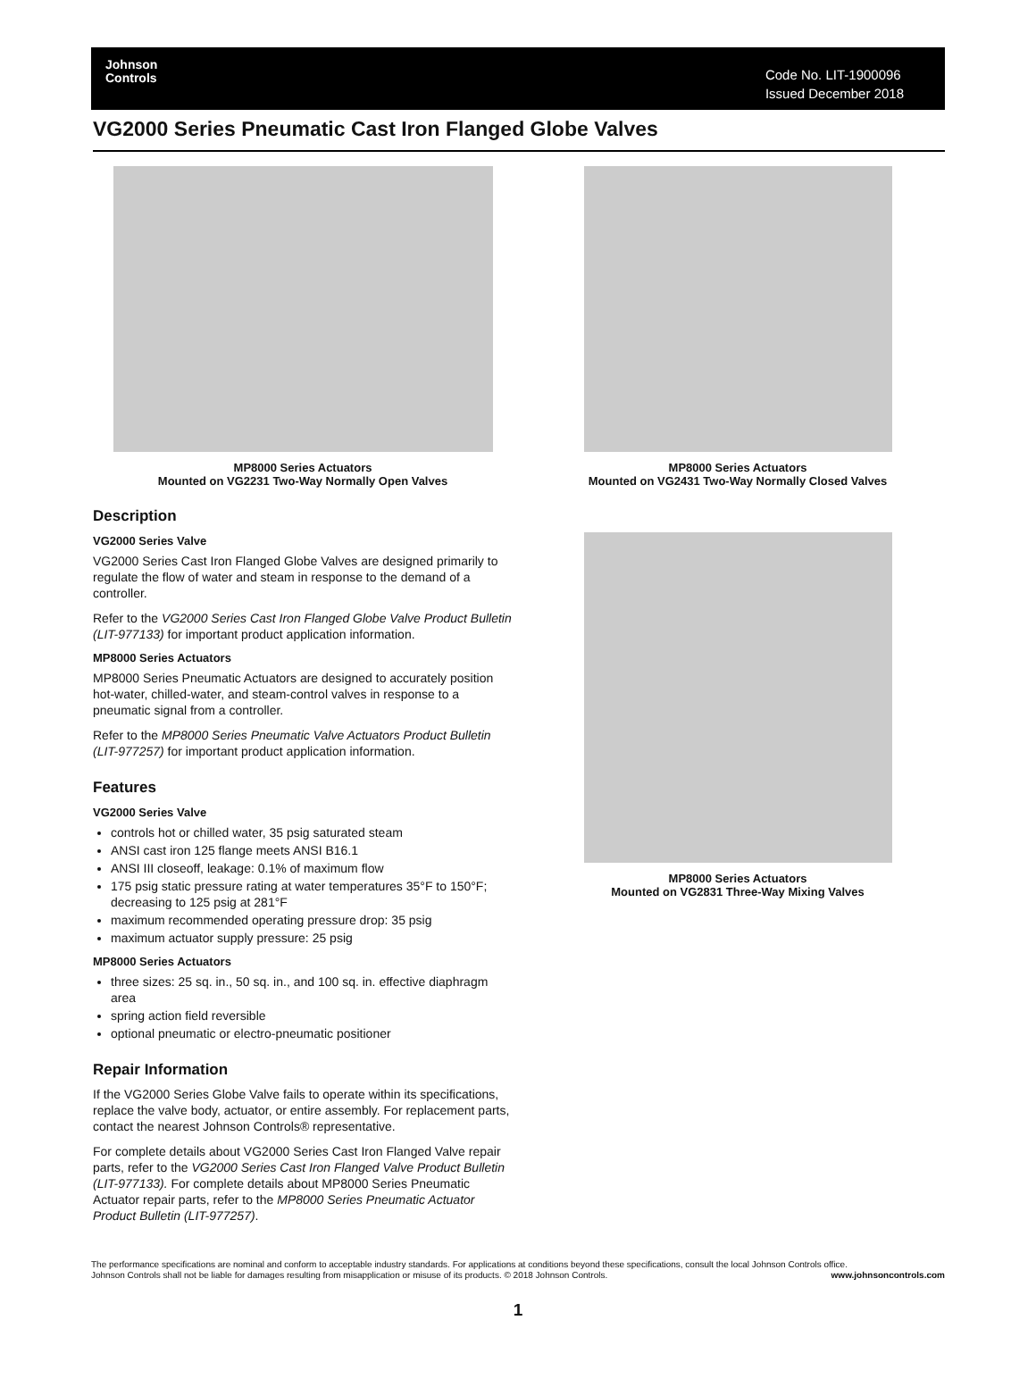Johnson
Controls
Code No. LIT-1900096
Issued December 2018
VG2000 Series Pneumatic Cast Iron Flanged Globe Valves
MP8000 Series Actuators
Mounted on VG2231 Two-Way Normally Open Valves
Description
VG2000 Series Valve
VG2000 Series Cast Iron Flanged Globe Valves are designed primarily to regulate the flow of water and steam in response to the demand of a controller.
Refer to the VG2000 Series Cast Iron Flanged Globe Valve Product Bulletin (LIT-977133) for important product application information.
MP8000 Series Actuators
MP8000 Series Pneumatic Actuators are designed to accurately position hot-water, chilled-water, and steam-control valves in response to a pneumatic signal from a controller.
Refer to the MP8000 Series Pneumatic Valve Actuators Product Bulletin (LIT-977257) for important product application information.
Features
VG2000 Series Valve
controls hot or chilled water, 35 psig saturated steam
ANSI cast iron 125 flange meets ANSI B16.1
ANSI III closeoff, leakage: 0.1% of maximum flow
175 psig static pressure rating at water temperatures 35°F to 150°F; decreasing to 125 psig at 281°F
maximum recommended operating pressure drop: 35 psig
maximum actuator supply pressure: 25 psig
MP8000 Series Actuators
three sizes: 25 sq. in., 50 sq. in., and 100 sq. in. effective diaphragm area
spring action field reversible
optional pneumatic or electro-pneumatic positioner
Repair Information
If the VG2000 Series Globe Valve fails to operate within its specifications, replace the valve body, actuator, or entire assembly. For replacement parts, contact the nearest Johnson Controls® representative.
For complete details about VG2000 Series Cast Iron Flanged Valve repair parts, refer to the VG2000 Series Cast Iron Flanged Valve Product Bulletin (LIT-977133). For complete details about MP8000 Series Pneumatic Actuator repair parts, refer to the MP8000 Series Pneumatic Actuator Product Bulletin (LIT-977257).
MP8000 Series Actuators
Mounted on VG2431 Two-Way Normally Closed Valves
MP8000 Series Actuators
Mounted on VG2831 Three-Way Mixing Valves
The performance specifications are nominal and conform to acceptable industry standards. For applications at conditions beyond these specifications, consult the local Johnson Controls office.
Johnson Controls shall not be liable for damages resulting from misapplication or misuse of its products. © 2018 Johnson Controls. www.johnsoncontrols.com
1